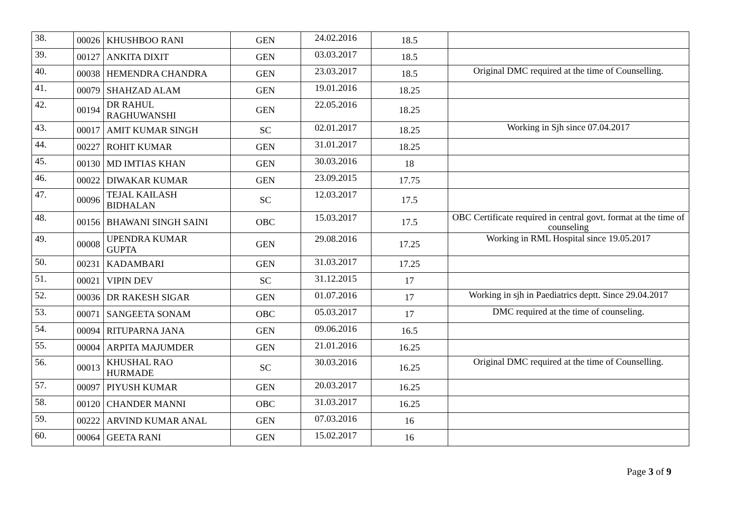| 38. | 00026 | KHUSHBOO RANI | GEN | 24.02.2016 | 18.5 | |
| 39. | 00127 | ANKITA DIXIT | GEN | 03.03.2017 | 18.5 | |
| 40. | 00038 | HEMENDRA CHANDRA | GEN | 23.03.2017 | 18.5 | Original DMC required at the time of Counselling. |
| 41. | 00079 | SHAHZAD ALAM | GEN | 19.01.2016 | 18.25 | |
| 42. | 00194 | DR RAHUL RAGHUWANSHI | GEN | 22.05.2016 | 18.25 | |
| 43. | 00017 | AMIT KUMAR SINGH | SC | 02.01.2017 | 18.25 | Working in Sjh since 07.04.2017 |
| 44. | 00227 | ROHIT KUMAR | GEN | 31.01.2017 | 18.25 | |
| 45. | 00130 | MD IMTIAS KHAN | GEN | 30.03.2016 | 18 | |
| 46. | 00022 | DIWAKAR KUMAR | GEN | 23.09.2015 | 17.75 | |
| 47. | 00096 | TEJAL KAILASH BIDHALAN | SC | 12.03.2017 | 17.5 | |
| 48. | 00156 | BHAWANI SINGH SAINI | OBC | 15.03.2017 | 17.5 | OBC Certificate required in central govt. format at the time of counseling |
| 49. | 00008 | UPENDRA KUMAR GUPTA | GEN | 29.08.2016 | 17.25 | Working in RML Hospital since 19.05.2017 |
| 50. | 00231 | KADAMBARI | GEN | 31.03.2017 | 17.25 | |
| 51. | 00021 | VIPIN DEV | SC | 31.12.2015 | 17 | |
| 52. | 00036 | DR RAKESH SIGAR | GEN | 01.07.2016 | 17 | Working in sjh in Paediatrics deptt. Since 29.04.2017 |
| 53. | 00071 | SANGEETA SONAM | OBC | 05.03.2017 | 17 | DMC required at the time of counseling. |
| 54. | 00094 | RITUPARNA JANA | GEN | 09.06.2016 | 16.5 | |
| 55. | 00004 | ARPITA MAJUMDER | GEN | 21.01.2016 | 16.25 | |
| 56. | 00013 | KHUSHAL RAO HURMADE | SC | 30.03.2016 | 16.25 | Original DMC required at the time of Counselling. |
| 57. | 00097 | PIYUSH KUMAR | GEN | 20.03.2017 | 16.25 | |
| 58. | 00120 | CHANDER MANNI | OBC | 31.03.2017 | 16.25 | |
| 59. | 00222 | ARVIND KUMAR ANAL | GEN | 07.03.2016 | 16 | |
| 60. | 00064 | GEETA RANI | GEN | 15.02.2017 | 16 | |
Page 3 of 9